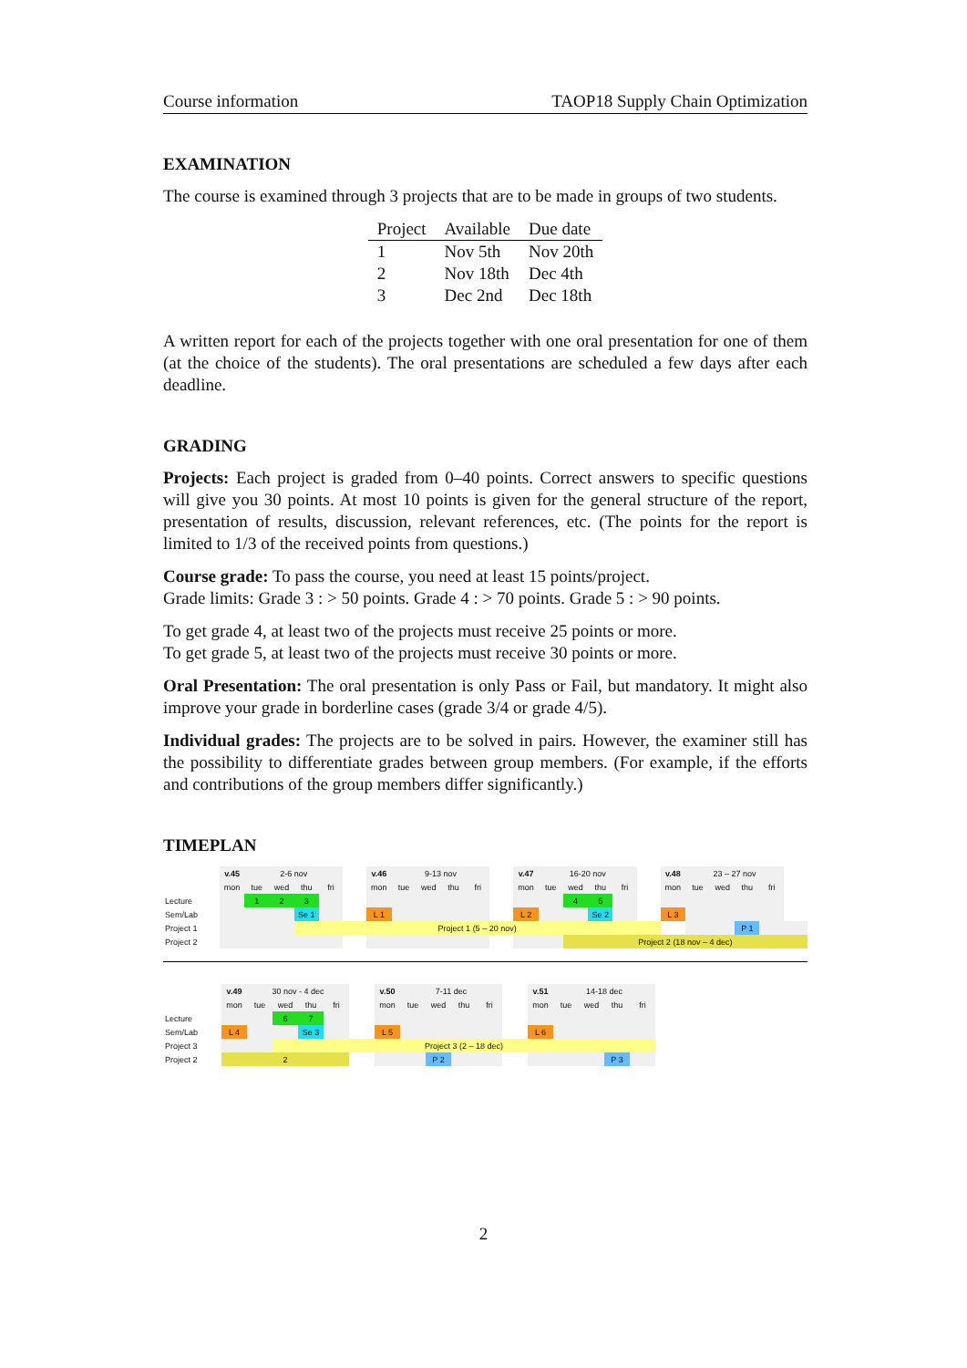Course information TAOP18 Supply Chain Optimization
EXAMINATION
The course is examined through 3 projects that are to be made in groups of two students.
| Project | Available | Due date |
| --- | --- | --- |
| 1 | Nov 5th | Nov 20th |
| 2 | Nov 18th | Dec 4th |
| 3 | Dec 2nd | Dec 18th |
A written report for each of the projects together with one oral presentation for one of them (at the choice of the students). The oral presentations are scheduled a few days after each deadline.
GRADING
Projects: Each project is graded from 0–40 points. Correct answers to specific questions will give you 30 points. At most 10 points is given for the general structure of the report, presentation of results, discussion, relevant references, etc. (The points for the report is limited to 1/3 of the received points from questions.)
Course grade: To pass the course, you need at least 15 points/project.
Grade limits: Grade 3 : > 50 points. Grade 4 : > 70 points. Grade 5 : > 90 points.
To get grade 4, at least two of the projects must receive 25 points or more.
To get grade 5, at least two of the projects must receive 30 points or more.
Oral Presentation: The oral presentation is only Pass or Fail, but mandatory. It might also improve your grade in borderline cases (grade 3/4 or grade 4/5).
Individual grades: The projects are to be solved in pairs. However, the examiner still has the possibility to differentiate grades between group members. (For example, if the efforts and contributions of the group members differ significantly.)
TIMEPLAN
| | v.45 | 2-6 nov | | | | | v.46 | 9-13 nov | | | | | v.47 | 16-20 nov | | | | | v.48 | 23 – 27 nov | | | | |
| | mon | tue | wed | thu | fri | | mon | tue | wed | thu | fri | | mon | tue | wed | thu | fri | | mon | tue | wed | thu | fri | |
| Lecture | | 1 | 2 | 3 | | | | | | | | | | | 4 | 5 | | | | | | | | |
| Sem/Lab | | | | Se 1 | | | L 1 | | | | | | L 2 | | | Se 2 | | | L 3 | | | | | |
| Project 1 | | | | Project 1 (5 – 20 nov) | | | | | | | | | | | | | | | | | | P 1 | | |
| Project 2 | | | | | | | | | | | | | | | Project 2 (18 nov – 4 dec) | | | | | | | | | |
| | v.49 | 30 nov - 4 dec | | | | | v.50 | 7-11 dec | | | | | v.51 | 14-18 dec | | | |
| | mon | tue | wed | thu | fri | | mon | tue | wed | thu | fri | | mon | tue | wed | thu | fri |
| Lecture | | | 6 | 7 | | | | | | | | | | | | | |
| Sem/Lab | L 4 | | | Se 3 | | | L 5 | | | | | | L 6 | | | | |
| Project 3 | | | Project 3 (2 – 18 dec) | | | | | | | | | | | | | | |
| Project 2 | 2 | | | | | | | | P 2 | | | | | | | P 3 | |
2